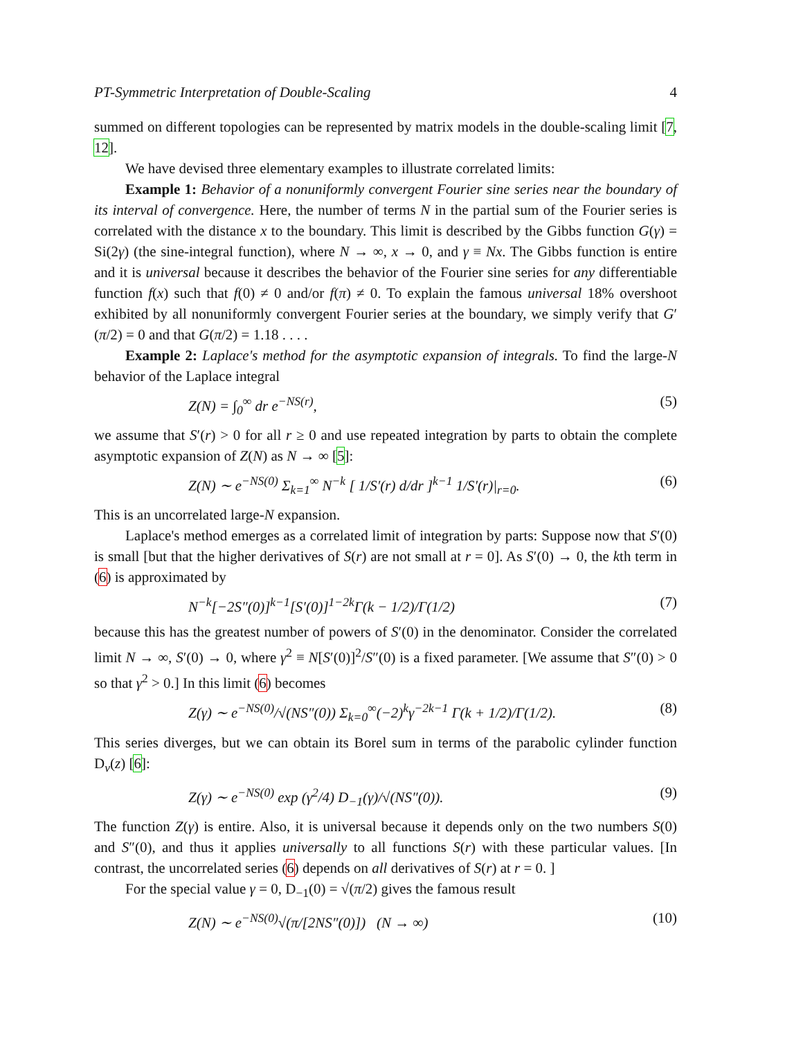PT-Symmetric Interpretation of Double-Scaling 4
summed on different topologies can be represented by matrix models in the double-scaling limit [7, 12].
We have devised three elementary examples to illustrate correlated limits:
Example 1: Behavior of a nonuniformly convergent Fourier sine series near the boundary of its interval of convergence. Here, the number of terms N in the partial sum of the Fourier series is correlated with the distance x to the boundary. This limit is described by the Gibbs function G(γ) = Si(2γ) (the sine-integral function), where N → ∞, x → 0, and γ ≡ Nx. The Gibbs function is entire and it is universal because it describes the behavior of the Fourier sine series for any differentiable function f(x) such that f(0) ≠ 0 and/or f(π) ≠ 0. To explain the famous universal 18% overshoot exhibited by all nonuniformly convergent Fourier series at the boundary, we simply verify that G′(π/2) = 0 and that G(π/2) = 1.18 . . . .
Example 2: Laplace's method for the asymptotic expansion of integrals. To find the large-N behavior of the Laplace integral
Z(N) = ∫<sub>0</sub><sup>∞</sup> dr e<sup>−NS(r)</sup>, (5)
we assume that S′(r) > 0 for all r ≥ 0 and use repeated integration by parts to obtain the complete asymptotic expansion of Z(N) as N → ∞ [5]:
Z(N) ∼ e<sup>−NS(0)</sup> Σ<sub>k=1</sub><sup>∞</sup> N<sup>−k</sup> [ 1/S′(r) d/dr ]<sup>k−1</sup> 1/S′(r)|<sub>r=0</sub>. (6)
This is an uncorrelated large-N expansion.
Laplace's method emerges as a correlated limit of integration by parts: Suppose now that S′(0) is small [but that the higher derivatives of S(r) are not small at r = 0]. As S′(0) → 0, the kth term in (6) is approximated by
N<sup>−k</sup>[−2S″(0)]<sup>k−1</sup>[S′(0)]<sup>1−2k</sup>Γ(k − 1/2)/Γ(1/2) (7)
because this has the greatest number of powers of S′(0) in the denominator. Consider the correlated limit N → ∞, S′(0) → 0, where γ<sup>2</sup> ≡ N[S′(0)]<sup>2</sup>/S″(0) is a fixed parameter. [We assume that S″(0) > 0 so that γ<sup>2</sup> > 0.] In this limit (6) becomes
Z(γ) ∼ e<sup>−NS(0)</sup>/√(NS″(0)) Σ<sub>k=0</sub><sup>∞</sup>(−2)<sup>k</sup>γ<sup>−2k−1</sup> Γ(k + 1/2)/Γ(1/2). (8)
This series diverges, but we can obtain its Borel sum in terms of the parabolic cylinder function D<sub>ν</sub>(z) [6]:
Z(γ) ∼ e<sup>−NS(0)</sup> exp (γ<sup>2</sup>/4) D<sub>−1</sub>(γ)/√(NS″(0)). (9)
The function Z(γ) is entire. Also, it is universal because it depends only on the two numbers S(0) and S″(0), and thus it applies universally to all functions S(r) with these particular values. [In contrast, the uncorrelated series (6) depends on all derivatives of S(r) at r = 0. ]
For the special value γ = 0, D<sub>−1</sub>(0) = √(π/2) gives the famous result
Z(N) ∼ e<sup>−NS(0)</sup>√(π/[2NS″(0)]) (N → ∞) (10)